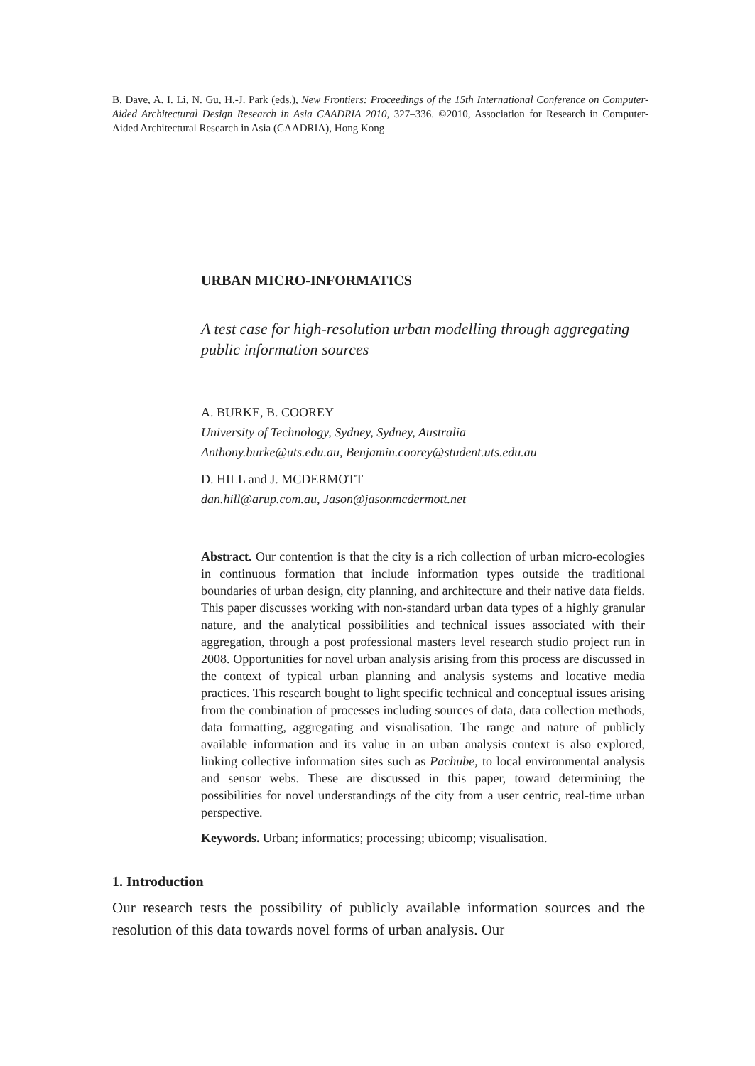B. Dave, A. I. Li, N. Gu, H.-J. Park (eds.), New Frontiers: Proceedings of the 15th International Conference on Computer-Aided Architectural Design Research in Asia CAADRIA 2010, 327–336. ©2010, Association for Research in Computer-Aided Architectural Research in Asia (CAADRIA), Hong Kong
URBAN MICRO-INFORMATICS
A test case for high-resolution urban modelling through aggregating public information sources
A. BURKE, B. COOREY
University of Technology, Sydney, Sydney, Australia
Anthony.burke@uts.edu.au, Benjamin.coorey@student.uts.edu.au
D. HILL and J. MCDERMOTT
dan.hill@arup.com.au, Jason@jasonmcdermott.net
Abstract. Our contention is that the city is a rich collection of urban micro-ecologies in continuous formation that include information types outside the traditional boundaries of urban design, city planning, and architecture and their native data fields. This paper discusses working with non-standard urban data types of a highly granular nature, and the analytical possibilities and technical issues associated with their aggregation, through a post professional masters level research studio project run in 2008. Opportunities for novel urban analysis arising from this process are discussed in the context of typical urban planning and analysis systems and locative media practices. This research bought to light specific technical and conceptual issues arising from the combination of processes including sources of data, data collection methods, data formatting, aggregating and visualisation. The range and nature of publicly available information and its value in an urban analysis context is also explored, linking collective information sites such as Pachube, to local environmental analysis and sensor webs. These are discussed in this paper, toward determining the possibilities for novel understandings of the city from a user centric, real-time urban perspective.
Keywords. Urban; informatics; processing; ubicomp; visualisation.
1. Introduction
Our research tests the possibility of publicly available information sources and the resolution of this data towards novel forms of urban analysis. Our